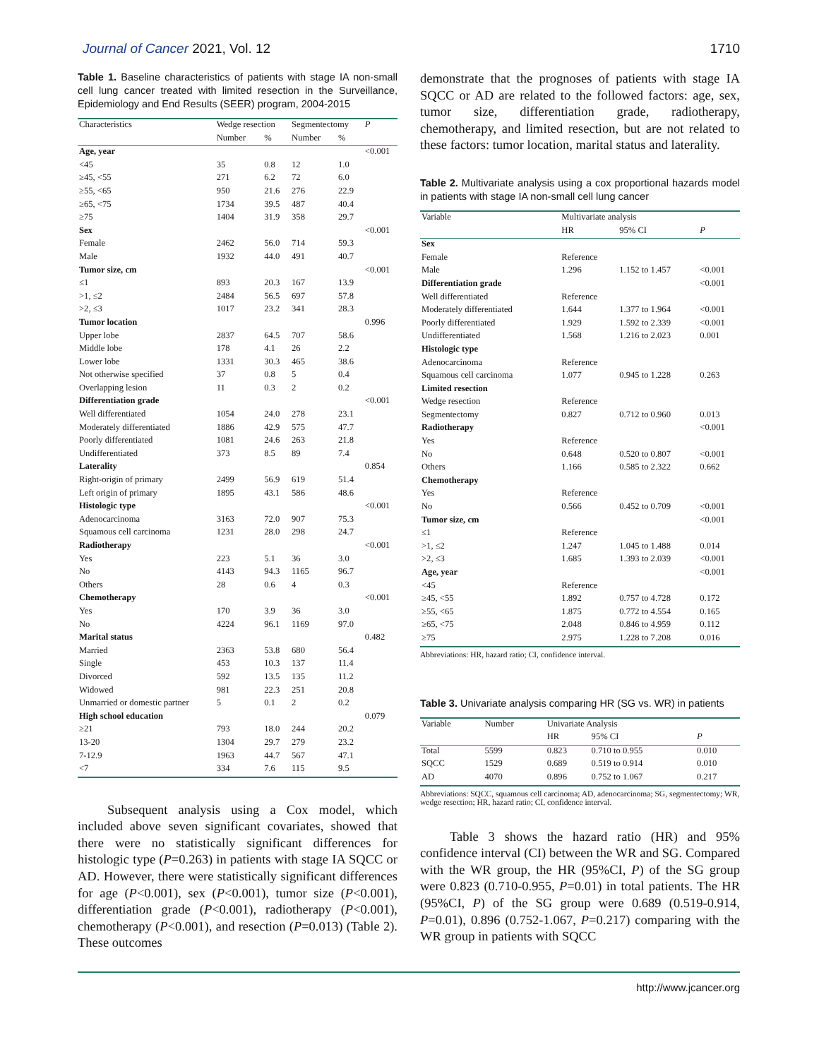Journal of Cancer 2021, Vol. 12 1710
Table 1. Baseline characteristics of patients with stage IA non-small cell lung cancer treated with limited resection in the Surveillance, Epidemiology and End Results (SEER) program, 2004-2015
| Characteristics | Wedge resection | | Segmentectomy | | P |
| --- | --- | --- | --- | --- | --- |
| | Number | % | Number | % | |
| Age, year | | | | | <0.001 |
| <45 | 35 | 0.8 | 12 | 1.0 | |
| ≥45, <55 | 271 | 6.2 | 72 | 6.0 | |
| ≥55, <65 | 950 | 21.6 | 276 | 22.9 | |
| ≥65, <75 | 1734 | 39.5 | 487 | 40.4 | |
| ≥75 | 1404 | 31.9 | 358 | 29.7 | |
| Sex | | | | | <0.001 |
| Female | 2462 | 56.0 | 714 | 59.3 | |
| Male | 1932 | 44.0 | 491 | 40.7 | |
| Tumor size, cm | | | | | <0.001 |
| ≤1 | 893 | 20.3 | 167 | 13.9 | |
| >1, ≤2 | 2484 | 56.5 | 697 | 57.8 | |
| >2, ≤3 | 1017 | 23.2 | 341 | 28.3 | |
| Tumor location | | | | | 0.996 |
| Upper lobe | 2837 | 64.5 | 707 | 58.6 | |
| Middle lobe | 178 | 4.1 | 26 | 2.2 | |
| Lower lobe | 1331 | 30.3 | 465 | 38.6 | |
| Not otherwise specified | 37 | 0.8 | 5 | 0.4 | |
| Overlapping lesion | 11 | 0.3 | 2 | 0.2 | |
| Differentiation grade | | | | | <0.001 |
| Well differentiated | 1054 | 24.0 | 278 | 23.1 | |
| Moderately differentiated | 1886 | 42.9 | 575 | 47.7 | |
| Poorly differentiated | 1081 | 24.6 | 263 | 21.8 | |
| Undifferentiated | 373 | 8.5 | 89 | 7.4 | |
| Laterality | | | | | 0.854 |
| Right-origin of primary | 2499 | 56.9 | 619 | 51.4 | |
| Left origin of primary | 1895 | 43.1 | 586 | 48.6 | |
| Histologic type | | | | | <0.001 |
| Adenocarcinoma | 3163 | 72.0 | 907 | 75.3 | |
| Squamous cell carcinoma | 1231 | 28.0 | 298 | 24.7 | |
| Radiotherapy | | | | | <0.001 |
| Yes | 223 | 5.1 | 36 | 3.0 | |
| No | 4143 | 94.3 | 1165 | 96.7 | |
| Others | 28 | 0.6 | 4 | 0.3 | |
| Chemotherapy | | | | | <0.001 |
| Yes | 170 | 3.9 | 36 | 3.0 | |
| No | 4224 | 96.1 | 1169 | 97.0 | |
| Marital status | | | | | 0.482 |
| Married | 2363 | 53.8 | 680 | 56.4 | |
| Single | 453 | 10.3 | 137 | 11.4 | |
| Divorced | 592 | 13.5 | 135 | 11.2 | |
| Widowed | 981 | 22.3 | 251 | 20.8 | |
| Unmarried or domestic partner | 5 | 0.1 | 2 | 0.2 | |
| High school education | | | | | 0.079 |
| ≥21 | 793 | 18.0 | 244 | 20.2 | |
| 13-20 | 1304 | 29.7 | 279 | 23.2 | |
| 7-12.9 | 1963 | 44.7 | 567 | 47.1 | |
| <7 | 334 | 7.6 | 115 | 9.5 | |
Subsequent analysis using a Cox model, which included above seven significant covariates, showed that there were no statistically significant differences for histologic type (P=0.263) in patients with stage IA SQCC or AD. However, there were statistically significant differences for age (P<0.001), sex (P<0.001), tumor size (P<0.001), differentiation grade (P<0.001), radiotherapy (P<0.001), chemotherapy (P<0.001), and resection (P=0.013) (Table 2). These outcomes
demonstrate that the prognoses of patients with stage IA SQCC or AD are related to the followed factors: age, sex, tumor size, differentiation grade, radiotherapy, chemotherapy, and limited resection, but are not related to these factors: tumor location, marital status and laterality.
Table 2. Multivariate analysis using a cox proportional hazards model in patients with stage IA non-small cell lung cancer
| Variable | Multivariate analysis | | |
| --- | --- | --- | --- |
| | HR | 95% CI | P |
| Sex | | | |
| Female | Reference | | |
| Male | 1.296 | 1.152 to 1.457 | <0.001 |
| Differentiation grade | | | <0.001 |
| Well differentiated | Reference | | |
| Moderately differentiated | 1.644 | 1.377 to 1.964 | <0.001 |
| Poorly differentiated | 1.929 | 1.592 to 2.339 | <0.001 |
| Undifferentiated | 1.568 | 1.216 to 2.023 | 0.001 |
| Histologic type | | | |
| Adenocarcinoma | Reference | | |
| Squamous cell carcinoma | 1.077 | 0.945 to 1.228 | 0.263 |
| Limited resection | | | |
| Wedge resection | Reference | | |
| Segmentectomy | 0.827 | 0.712 to 0.960 | 0.013 |
| Radiotherapy | | | <0.001 |
| Yes | Reference | | |
| No | 0.648 | 0.520 to 0.807 | <0.001 |
| Others | 1.166 | 0.585 to 2.322 | 0.662 |
| Chemotherapy | | | |
| Yes | Reference | | |
| No | 0.566 | 0.452 to 0.709 | <0.001 |
| Tumor size, cm | | | <0.001 |
| ≤1 | Reference | | |
| >1, ≤2 | 1.247 | 1.045 to 1.488 | 0.014 |
| >2, ≤3 | 1.685 | 1.393 to 2.039 | <0.001 |
| Age, year | | | <0.001 |
| <45 | Reference | | |
| ≥45, <55 | 1.892 | 0.757 to 4.728 | 0.172 |
| ≥55, <65 | 1.875 | 0.772 to 4.554 | 0.165 |
| ≥65, <75 | 2.048 | 0.846 to 4.959 | 0.112 |
| ≥75 | 2.975 | 1.228 to 7.208 | 0.016 |
Abbreviations: HR, hazard ratio; CI, confidence interval.
Table 3. Univariate analysis comparing HR (SG vs. WR) in patients
| Variable | Number | Univariate Analysis | | |
| --- | --- | --- | --- | --- |
| | | HR | 95% CI | P |
| Total | 5599 | 0.823 | 0.710 to 0.955 | 0.010 |
| SQCC | 1529 | 0.689 | 0.519 to 0.914 | 0.010 |
| AD | 4070 | 0.896 | 0.752 to 1.067 | 0.217 |
Abbreviations: SQCC, squamous cell carcinoma; AD, adenocarcinoma; SG, segmentectomy; WR, wedge resection; HR, hazard ratio; CI, confidence interval.
Table 3 shows the hazard ratio (HR) and 95% confidence interval (CI) between the WR and SG. Compared with the WR group, the HR (95%CI, P) of the SG group were 0.823 (0.710-0.955, P=0.01) in total patients. The HR (95%CI, P) of the SG group were 0.689 (0.519-0.914, P=0.01), 0.896 (0.752-1.067, P=0.217) comparing with the WR group in patients with SQCC
http://www.jcancer.org